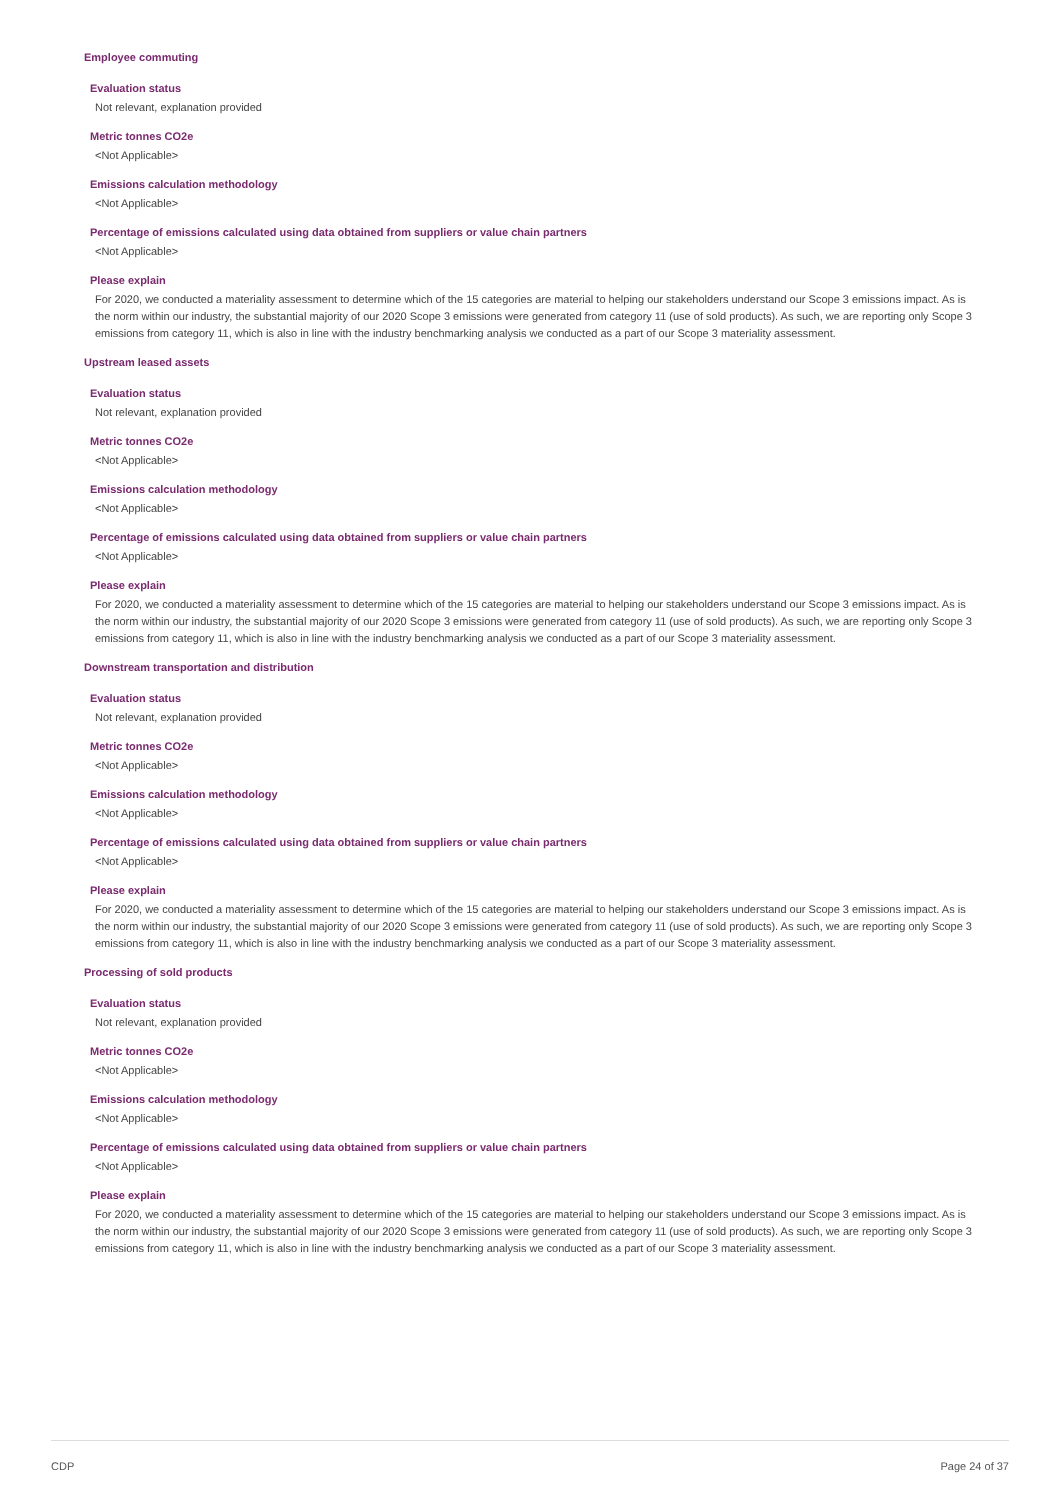Employee commuting
Evaluation status
Not relevant, explanation provided
Metric tonnes CO2e
<Not Applicable>
Emissions calculation methodology
<Not Applicable>
Percentage of emissions calculated using data obtained from suppliers or value chain partners
<Not Applicable>
Please explain
For 2020, we conducted a materiality assessment to determine which of the 15 categories are material to helping our stakeholders understand our Scope 3 emissions impact. As is the norm within our industry, the substantial majority of our 2020 Scope 3 emissions were generated from category 11 (use of sold products). As such, we are reporting only Scope 3 emissions from category 11, which is also in line with the industry benchmarking analysis we conducted as a part of our Scope 3 materiality assessment.
Upstream leased assets
Evaluation status
Not relevant, explanation provided
Metric tonnes CO2e
<Not Applicable>
Emissions calculation methodology
<Not Applicable>
Percentage of emissions calculated using data obtained from suppliers or value chain partners
<Not Applicable>
Please explain
For 2020, we conducted a materiality assessment to determine which of the 15 categories are material to helping our stakeholders understand our Scope 3 emissions impact. As is the norm within our industry, the substantial majority of our 2020 Scope 3 emissions were generated from category 11 (use of sold products). As such, we are reporting only Scope 3 emissions from category 11, which is also in line with the industry benchmarking analysis we conducted as a part of our Scope 3 materiality assessment.
Downstream transportation and distribution
Evaluation status
Not relevant, explanation provided
Metric tonnes CO2e
<Not Applicable>
Emissions calculation methodology
<Not Applicable>
Percentage of emissions calculated using data obtained from suppliers or value chain partners
<Not Applicable>
Please explain
For 2020, we conducted a materiality assessment to determine which of the 15 categories are material to helping our stakeholders understand our Scope 3 emissions impact. As is the norm within our industry, the substantial majority of our 2020 Scope 3 emissions were generated from category 11 (use of sold products). As such, we are reporting only Scope 3 emissions from category 11, which is also in line with the industry benchmarking analysis we conducted as a part of our Scope 3 materiality assessment.
Processing of sold products
Evaluation status
Not relevant, explanation provided
Metric tonnes CO2e
<Not Applicable>
Emissions calculation methodology
<Not Applicable>
Percentage of emissions calculated using data obtained from suppliers or value chain partners
<Not Applicable>
Please explain
For 2020, we conducted a materiality assessment to determine which of the 15 categories are material to helping our stakeholders understand our Scope 3 emissions impact. As is the norm within our industry, the substantial majority of our 2020 Scope 3 emissions were generated from category 11 (use of sold products). As such, we are reporting only Scope 3 emissions from category 11, which is also in line with the industry benchmarking analysis we conducted as a part of our Scope 3 materiality assessment.
CDP Page 24 of 37